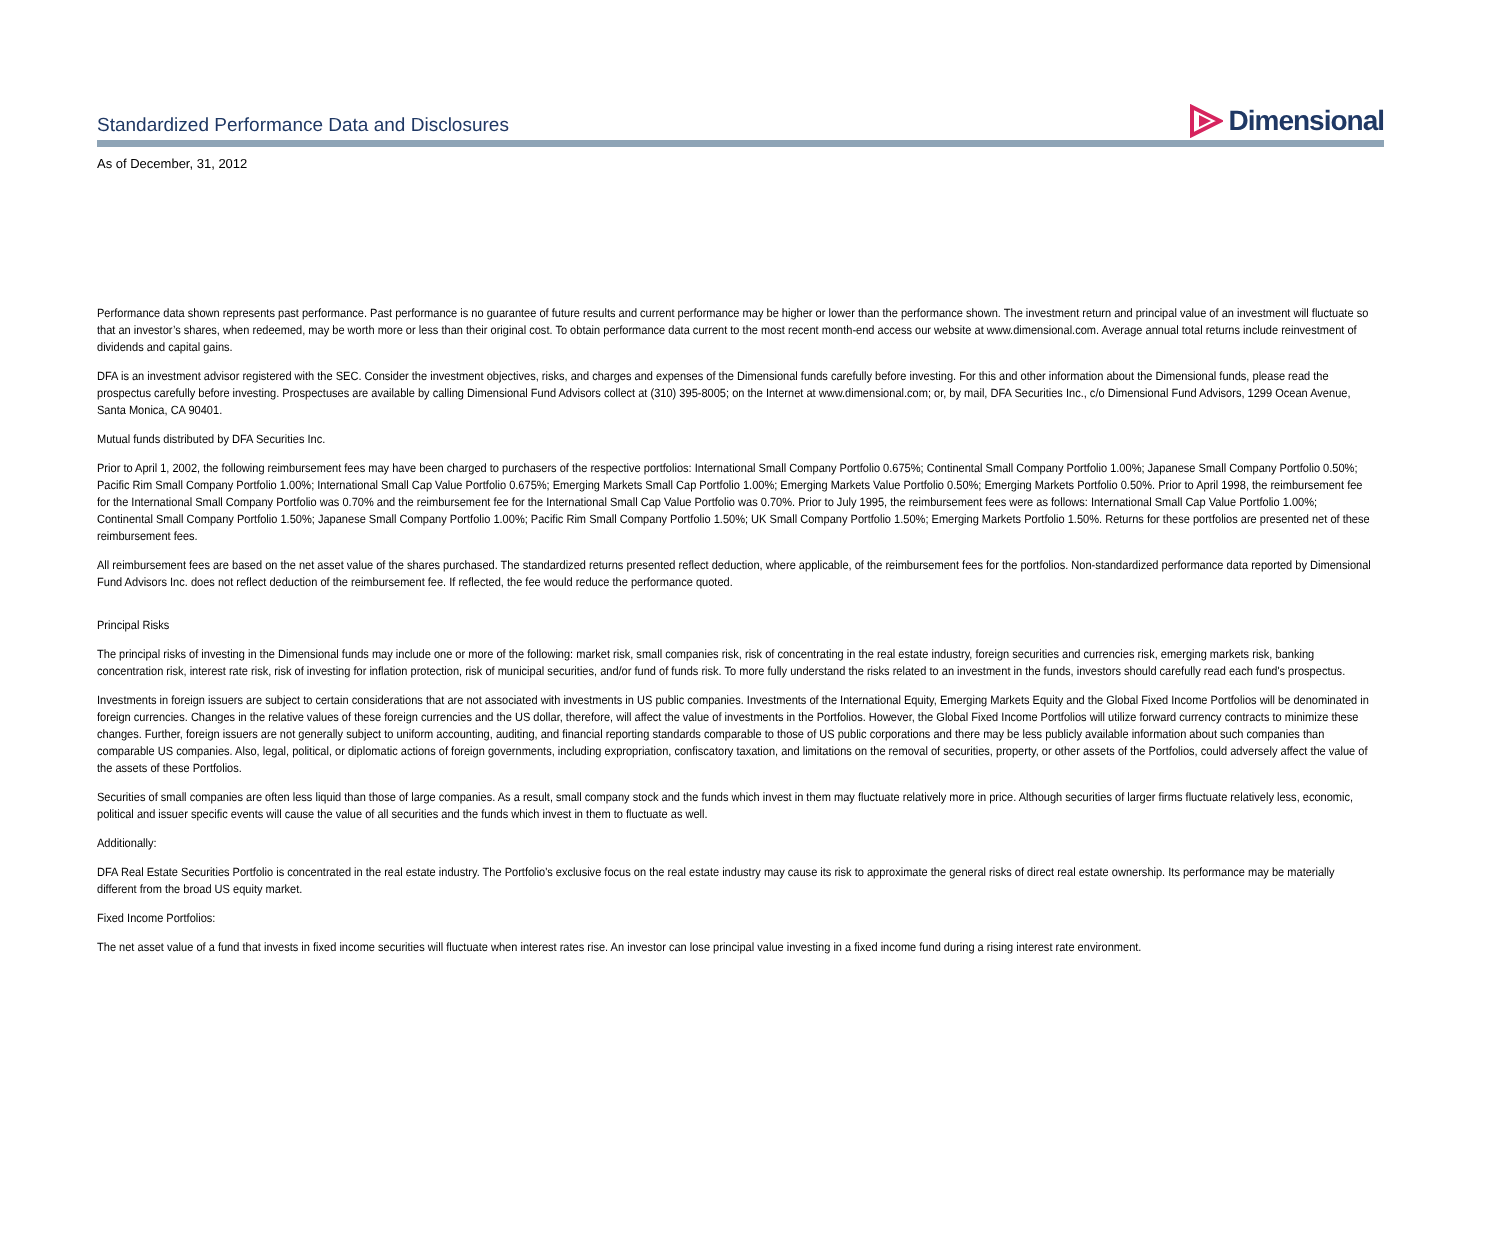Standardized Performance Data and Disclosures
Dimensional
As of December, 31, 2012
Performance data shown represents past performance. Past performance is no guarantee of future results and current performance may be higher or lower than the performance shown. The investment return and principal value of an investment will fluctuate so that an investor’s shares, when redeemed, may be worth more or less than their original cost. To obtain performance data current to the most recent month-end access our website at www.dimensional.com. Average annual total returns include reinvestment of dividends and capital gains.
DFA is an investment advisor registered with the SEC. Consider the investment objectives, risks, and charges and expenses of the Dimensional funds carefully before investing. For this and other information about the Dimensional funds, please read the prospectus carefully before investing. Prospectuses are available by calling Dimensional Fund Advisors collect at (310) 395-8005; on the Internet at www.dimensional.com; or, by mail, DFA Securities Inc., c/o Dimensional Fund Advisors, 1299 Ocean Avenue, Santa Monica, CA 90401.
Mutual funds distributed by DFA Securities Inc.
Prior to April 1, 2002, the following reimbursement fees may have been charged to purchasers of the respective portfolios: International Small Company Portfolio 0.675%; Continental Small Company Portfolio 1.00%; Japanese Small Company Portfolio 0.50%; Pacific Rim Small Company Portfolio 1.00%; International Small Cap Value Portfolio 0.675%; Emerging Markets Small Cap Portfolio 1.00%; Emerging Markets Value Portfolio 0.50%; Emerging Markets Portfolio 0.50%. Prior to April 1998, the reimbursement fee for the International Small Company Portfolio was 0.70% and the reimbursement fee for the International Small Cap Value Portfolio was 0.70%. Prior to July 1995, the reimbursement fees were as follows: International Small Cap Value Portfolio 1.00%; Continental Small Company Portfolio 1.50%; Japanese Small Company Portfolio 1.00%; Pacific Rim Small Company Portfolio 1.50%; UK Small Company Portfolio 1.50%; Emerging Markets Portfolio 1.50%. Returns for these portfolios are presented net of these reimbursement fees.
All reimbursement fees are based on the net asset value of the shares purchased. The standardized returns presented reflect deduction, where applicable, of the reimbursement fees for the portfolios. Non-standardized performance data reported by Dimensional Fund Advisors Inc. does not reflect deduction of the reimbursement fee. If reflected, the fee would reduce the performance quoted.
Principal Risks
The principal risks of investing in the Dimensional funds may include one or more of the following: market risk, small companies risk, risk of concentrating in the real estate industry, foreign securities and currencies risk, emerging markets risk, banking concentration risk, interest rate risk, risk of investing for inflation protection, risk of municipal securities, and/or fund of funds risk. To more fully understand the risks related to an investment in the funds, investors should carefully read each fund's prospectus.
Investments in foreign issuers are subject to certain considerations that are not associated with investments in US public companies. Investments of the International Equity, Emerging Markets Equity and the Global Fixed Income Portfolios will be denominated in foreign currencies. Changes in the relative values of these foreign currencies and the US dollar, therefore, will affect the value of investments in the Portfolios. However, the Global Fixed Income Portfolios will utilize forward currency contracts to minimize these changes. Further, foreign issuers are not generally subject to uniform accounting, auditing, and financial reporting standards comparable to those of US public corporations and there may be less publicly available information about such companies than comparable US companies. Also, legal, political, or diplomatic actions of foreign governments, including expropriation, confiscatory taxation, and limitations on the removal of securities, property, or other assets of the Portfolios, could adversely affect the value of the assets of these Portfolios.
Securities of small companies are often less liquid than those of large companies. As a result, small company stock and the funds which invest in them may fluctuate relatively more in price. Although securities of larger firms fluctuate relatively less, economic, political and issuer specific events will cause the value of all securities and the funds which invest in them to fluctuate as well.
Additionally:
DFA Real Estate Securities Portfolio is concentrated in the real estate industry. The Portfolio's exclusive focus on the real estate industry may cause its risk to approximate the general risks of direct real estate ownership. Its performance may be materially different from the broad US equity market.
Fixed Income Portfolios:
The net asset value of a fund that invests in fixed income securities will fluctuate when interest rates rise. An investor can lose principal value investing in a fixed income fund during a rising interest rate environment.